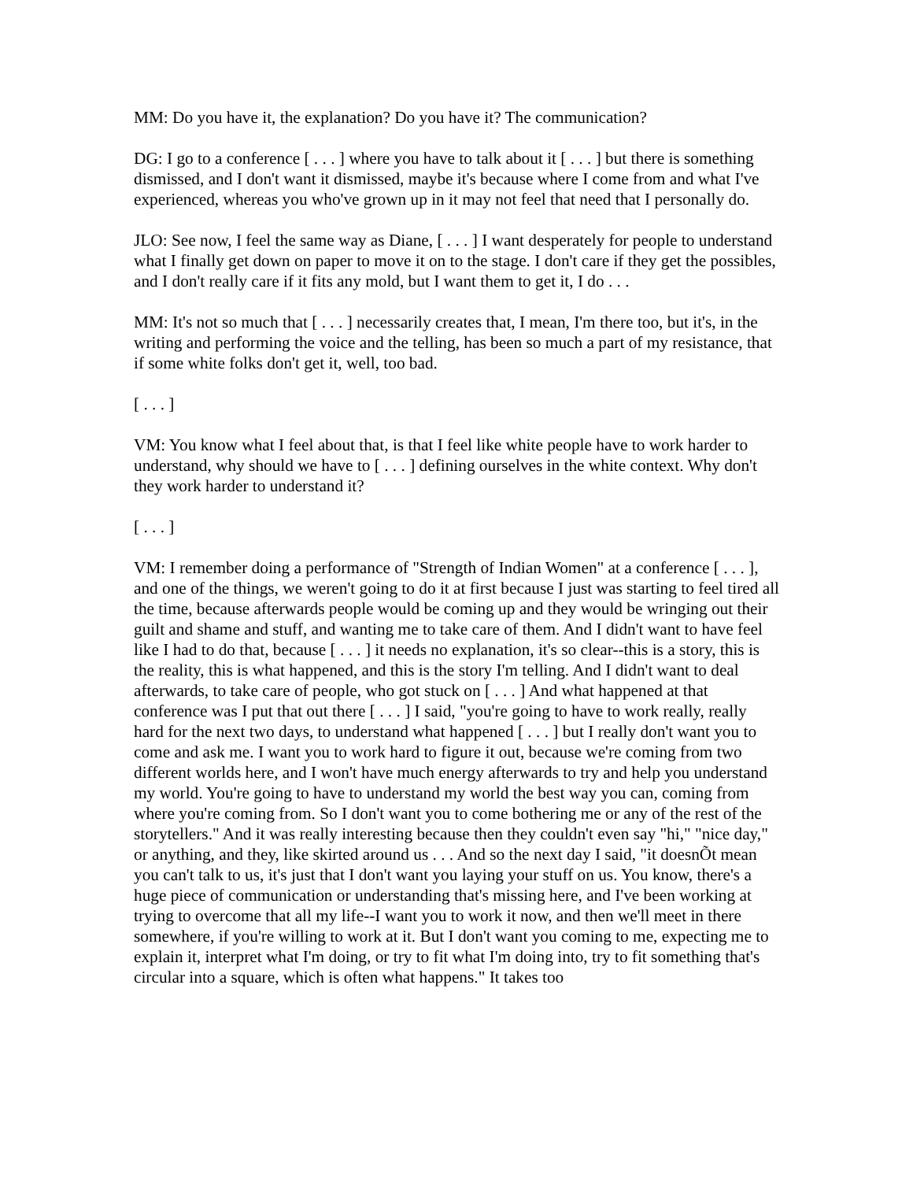MM: Do you have it, the explanation? Do you have it? The communication?
DG: I go to a conference [ . . . ] where you have to talk about it [ . . . ] but there is something dismissed, and I don't want it dismissed, maybe it's because where I come from and what I've experienced, whereas you who've grown up in it may not feel that need that I personally do.
JLO: See now, I feel the same way as Diane, [ . . . ] I want desperately for people to understand what I finally get down on paper to move it on to the stage. I don't care if they get the possibles, and I don't really care if it fits any mold, but I want them to get it, I do . . .
MM: It's not so much that [ . . . ] necessarily creates that, I mean, I'm there too, but it's, in the writing and performing the voice and the telling, has been so much a part of my resistance, that if some white folks don't get it, well, too bad.
[ . . . ]
VM: You know what I feel about that, is that I feel like white people have to work harder to understand, why should we have to [ . . . ] defining ourselves in the white context. Why don't they work harder to understand it?
[ . . . ]
VM: I remember doing a performance of "Strength of Indian Women" at a conference [ . . . ], and one of the things, we weren't going to do it at first because I just was starting to feel tired all the time, because afterwards people would be coming up and they would be wringing out their guilt and shame and stuff, and wanting me to take care of them. And I didn't want to have feel like I had to do that, because [ . . . ] it needs no explanation, it's so clear--this is a story, this is the reality, this is what happened, and this is the story I'm telling. And I didn't want to deal afterwards, to take care of people, who got stuck on [ . . . ] And what happened at that conference was I put that out there [ . . . ] I said, "you're going to have to work really, really hard for the next two days, to understand what happened [ . . . ] but I really don't want you to come and ask me. I want you to work hard to figure it out, because we're coming from two different worlds here, and I won't have much energy afterwards to try and help you understand my world. You're going to have to understand my world the best way you can, coming from where you're coming from. So I don't want you to come bothering me or any of the rest of the storytellers." And it was really interesting because then they couldn't even say "hi," "nice day," or anything, and they, like skirted around us . . . And so the next day I said, "it doesnÕt mean you can't talk to us, it's just that I don't want you laying your stuff on us. You know, there's a huge piece of communication or understanding that's missing here, and I've been working at trying to overcome that all my life--I want you to work it now, and then we'll meet in there somewhere, if you're willing to work at it. But I don't want you coming to me, expecting me to explain it, interpret what I'm doing, or try to fit what I'm doing into, try to fit something that's circular into a square, which is often what happens." It takes too